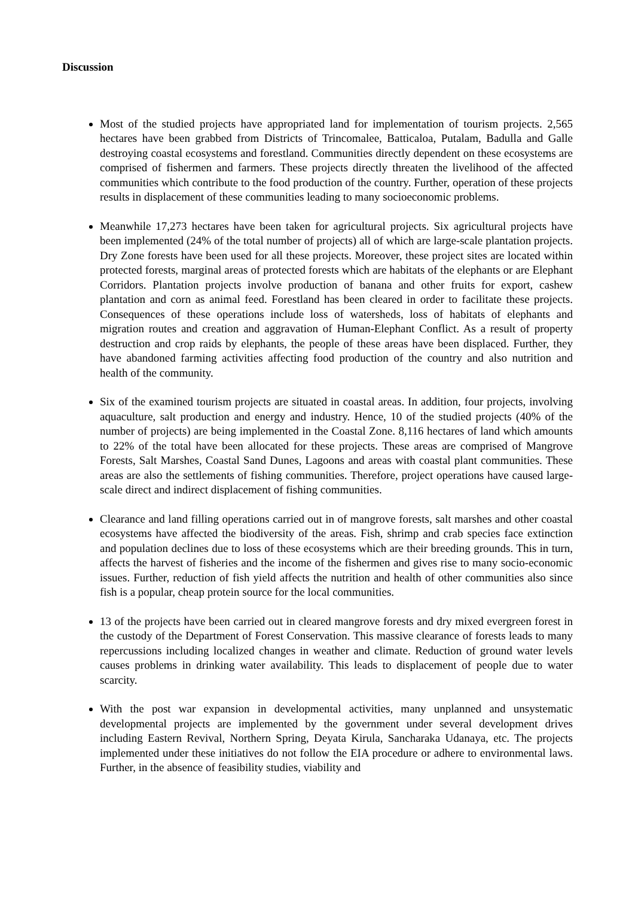Discussion
Most of the studied projects have appropriated land for implementation of tourism projects. 2,565 hectares have been grabbed from Districts of Trincomalee, Batticaloa, Putalam, Badulla and Galle destroying coastal ecosystems and forestland. Communities directly dependent on these ecosystems are comprised of fishermen and farmers. These projects directly threaten the livelihood of the affected communities which contribute to the food production of the country. Further, operation of these projects results in displacement of these communities leading to many socioeconomic problems.
Meanwhile 17,273 hectares have been taken for agricultural projects. Six agricultural projects have been implemented (24% of the total number of projects) all of which are large-scale plantation projects. Dry Zone forests have been used for all these projects. Moreover, these project sites are located within protected forests, marginal areas of protected forests which are habitats of the elephants or are Elephant Corridors. Plantation projects involve production of banana and other fruits for export, cashew plantation and corn as animal feed. Forestland has been cleared in order to facilitate these projects. Consequences of these operations include loss of watersheds, loss of habitats of elephants and migration routes and creation and aggravation of Human-Elephant Conflict. As a result of property destruction and crop raids by elephants, the people of these areas have been displaced. Further, they have abandoned farming activities affecting food production of the country and also nutrition and health of the community.
Six of the examined tourism projects are situated in coastal areas. In addition, four projects, involving aquaculture, salt production and energy and industry. Hence, 10 of the studied projects (40% of the number of projects) are being implemented in the Coastal Zone. 8,116 hectares of land which amounts to 22% of the total have been allocated for these projects. These areas are comprised of Mangrove Forests, Salt Marshes, Coastal Sand Dunes, Lagoons and areas with coastal plant communities. These areas are also the settlements of fishing communities. Therefore, project operations have caused large-scale direct and indirect displacement of fishing communities.
Clearance and land filling operations carried out in of mangrove forests, salt marshes and other coastal ecosystems have affected the biodiversity of the areas. Fish, shrimp and crab species face extinction and population declines due to loss of these ecosystems which are their breeding grounds. This in turn, affects the harvest of fisheries and the income of the fishermen and gives rise to many socio-economic issues. Further, reduction of fish yield affects the nutrition and health of other communities also since fish is a popular, cheap protein source for the local communities.
13 of the projects have been carried out in cleared mangrove forests and dry mixed evergreen forest in the custody of the Department of Forest Conservation. This massive clearance of forests leads to many repercussions including localized changes in weather and climate. Reduction of ground water levels causes problems in drinking water availability. This leads to displacement of people due to water scarcity.
With the post war expansion in developmental activities, many unplanned and unsystematic developmental projects are implemented by the government under several development drives including Eastern Revival, Northern Spring, Deyata Kirula, Sancharaka Udanaya, etc. The projects implemented under these initiatives do not follow the EIA procedure or adhere to environmental laws. Further, in the absence of feasibility studies, viability and